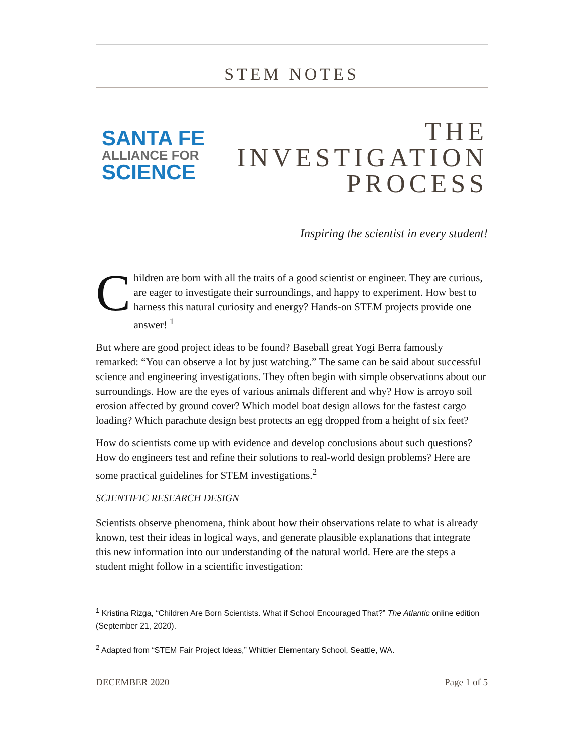STEM NOTES
SANTA FE
ALLIANCE FOR
SCIENCE
THE
INVESTIGATION
PROCESS
Inspiring the scientist in every student!
Children are born with all the traits of a good scientist or engineer. They are curious, are eager to investigate their surroundings, and happy to experiment. How best to harness this natural curiosity and energy? Hands-on STEM projects provide one answer! <sup>1</sup>
But where are good project ideas to be found? Baseball great Yogi Berra famously remarked: “You can observe a lot by just watching.” The same can be said about successful science and engineering investigations. They often begin with simple observations about our surroundings. How are the eyes of various animals different and why? How is arroyo soil erosion affected by ground cover? Which model boat design allows for the fastest cargo loading? Which parachute design best protects an egg dropped from a height of six feet?
How do scientists come up with evidence and develop conclusions about such questions? How do engineers test and refine their solutions to real-world design problems? Here are some practical guidelines for STEM investigations.<sup>2</sup>
SCIENTIFIC RESEARCH DESIGN
Scientists observe phenomena, think about how their observations relate to what is already known, test their ideas in logical ways, and generate plausible explanations that integrate this new information into our understanding of the natural world. Here are the steps a student might follow in a scientific investigation:
<sup>1</sup> Kristina Rizga, “Children Are Born Scientists. What if School Encouraged That?” The Atlantic online edition (September 21, 2020).
<sup>2</sup> Adapted from “STEM Fair Project Ideas,” Whittier Elementary School, Seattle, WA.
DECEMBER 2020 Page 1 of 5